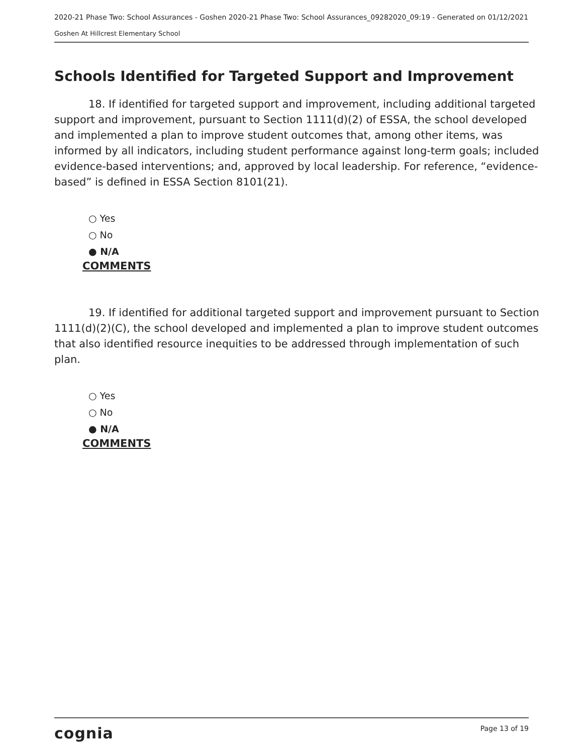2020-21 Phase Two: School Assurances - Goshen 2020-21 Phase Two: School Assurances_09282020_09:19 - Generated on 01/12/2021
Goshen At Hillcrest Elementary School
Schools Identified for Targeted Support and Improvement
18. If identified for targeted support and improvement, including additional targeted support and improvement, pursuant to Section 1111(d)(2) of ESSA, the school developed and implemented a plan to improve student outcomes that, among other items, was informed by all indicators, including student performance against long-term goals; included evidence-based interventions; and, approved by local leadership. For reference, “evidence-based” is defined in ESSA Section 8101(21).
○ Yes
○ No
● N/A
COMMENTS
19. If identified for additional targeted support and improvement pursuant to Section 1111(d)(2)(C), the school developed and implemented a plan to improve student outcomes that also identified resource inequities to be addressed through implementation of such plan.
○ Yes
○ No
● N/A
COMMENTS
cognia Page 13 of 19